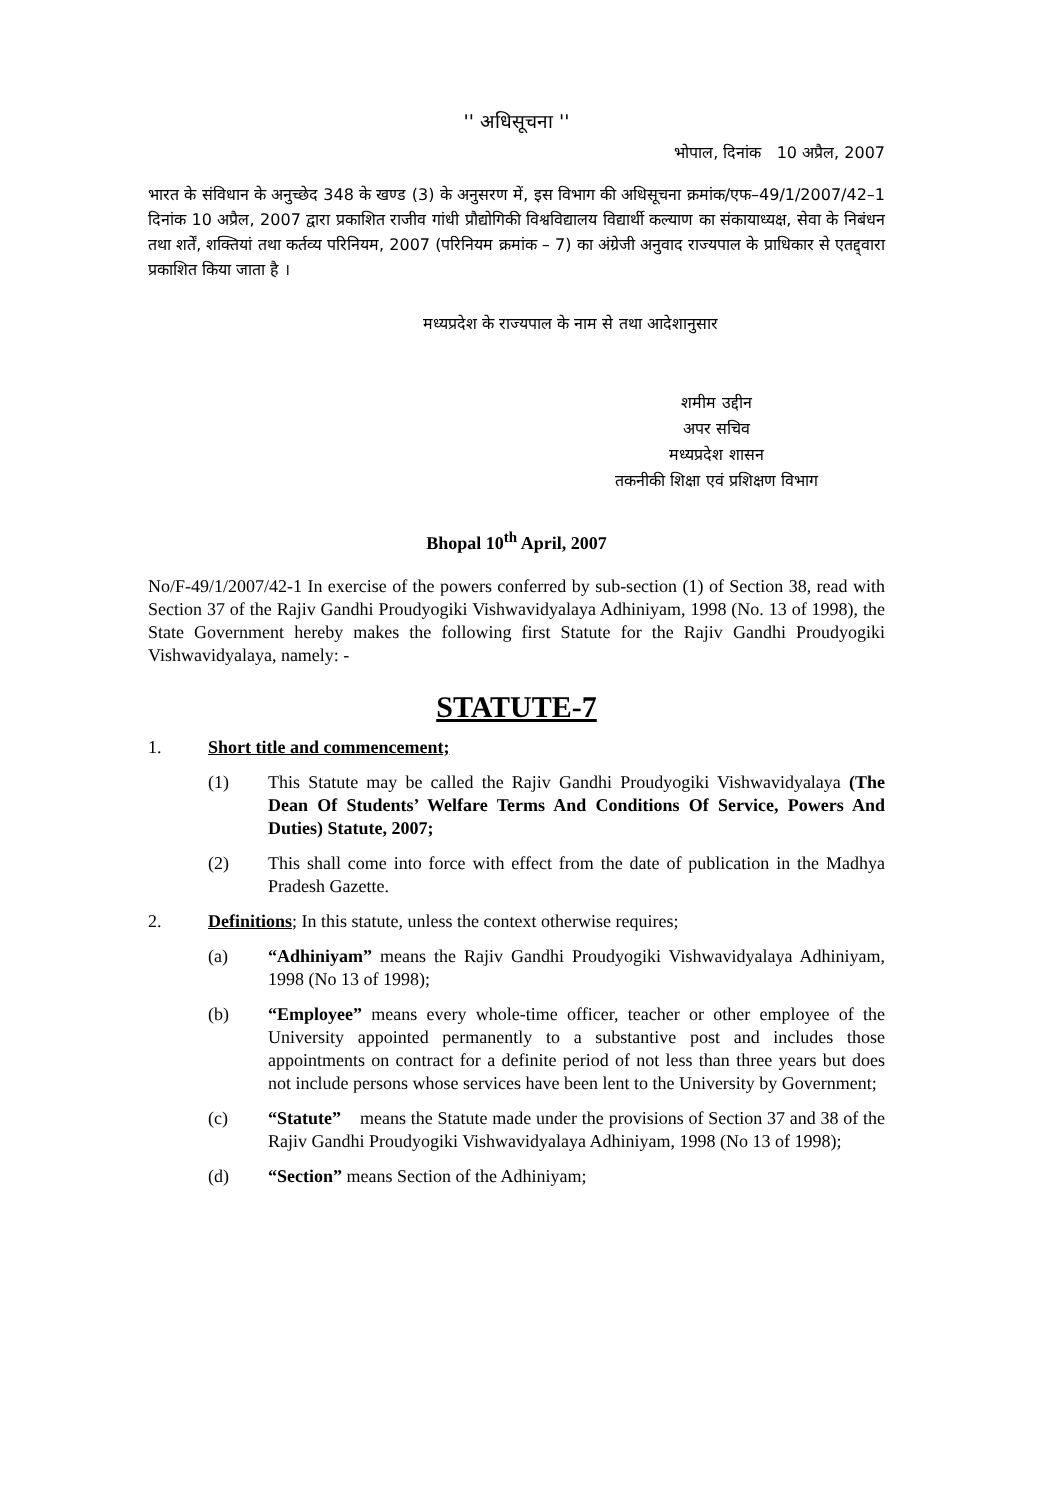'' अधिसूचना ''
भोपाल, दिनांक 10 अप्रैल, 2007
भारत के संविधान के अनुच्छेद 348 के खण्ड (3) के अनुसरण में, इस विभाग की अधिसूचना क्रमांक/एफ–49/1/2007/42–1 दिनांक 10 अप्रैल, 2007 द्वारा प्रकाशित राजीव गांधी प्रौद्योगिकी विश्वविद्यालय विद्यार्थी कल्याण का संकायाध्यक्ष, सेवा के निबंधन तथा शर्तें, शक्तियां तथा कर्तव्य परिनियम, 2007 (परिनियम क्रमांक – 7) का अंग्रेजी अनुवाद राज्यपाल के प्राधिकार से एतद्द्वारा प्रकाशित किया जाता है ।
मध्यप्रदेश के राज्यपाल के नाम से तथा आदेशानुसार
शमीम उद्दीन
अपर सचिव
मध्यप्रदेश शासन
तकनीकी शिक्षा एवं प्रशिक्षण विभाग
Bhopal 10<sup>th</sup> April, 2007
No/F-49/1/2007/42-1 In exercise of the powers conferred by sub-section (1) of Section 38, read with Section 37 of the Rajiv Gandhi Proudyogiki Vishwavidyalaya Adhiniyam, 1998 (No. 13 of 1998), the State Government hereby makes the following first Statute for the Rajiv Gandhi Proudyogiki Vishwavidyalaya, namely: -
STATUTE-7
1. Short title and commencement;
(1) This Statute may be called the Rajiv Gandhi Proudyogiki Vishwavidyalaya (The Dean Of Students’ Welfare Terms And Conditions Of Service, Powers And Duties) Statute, 2007;
(2) This shall come into force with effect from the date of publication in the Madhya Pradesh Gazette.
2. Definitions; In this statute, unless the context otherwise requires;
(a) “Adhiniyam” means the Rajiv Gandhi Proudyogiki Vishwavidyalaya Adhiniyam, 1998 (No 13 of 1998);
(b) “Employee” means every whole-time officer, teacher or other employee of the University appointed permanently to a substantive post and includes those appointments on contract for a definite period of not less than three years but does not include persons whose services have been lent to the University by Government;
(c) “Statute” means the Statute made under the provisions of Section 37 and 38 of the Rajiv Gandhi Proudyogiki Vishwavidyalaya Adhiniyam, 1998 (No 13 of 1998);
(d) “Section” means Section of the Adhiniyam;